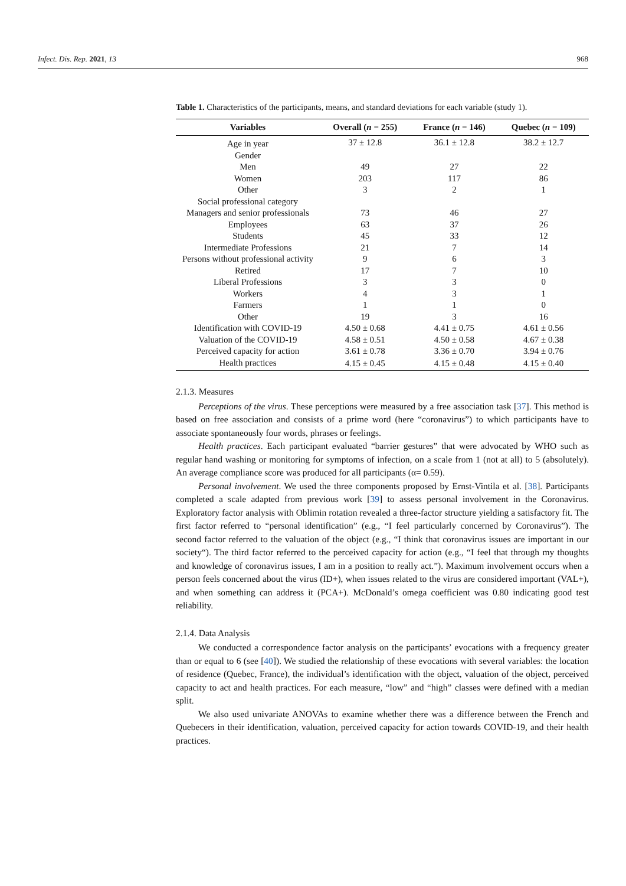Infect. Dis. Rep. 2021, 13 968
Table 1. Characteristics of the participants, means, and standard deviations for each variable (study 1).
| Variables | Overall ( n = 255) | France ( n = 146) | Quebec ( n = 109) |
| --- | --- | --- | --- |
| Age in year | 37 ± 12.8 | 36.1 ± 12.8 | 38.2 ± 12.7 |
| Gender | | | |
| Men | 49 | 27 | 22 |
| Women | 203 | 117 | 86 |
| Other | 3 | 2 | 1 |
| Social professional category | | | |
| Managers and senior professionals | 73 | 46 | 27 |
| Employees | 63 | 37 | 26 |
| Students | 45 | 33 | 12 |
| Intermediate Professions | 21 | 7 | 14 |
| Persons without professional activity | 9 | 6 | 3 |
| Retired | 17 | 7 | 10 |
| Liberal Professions | 3 | 3 | 0 |
| Workers | 4 | 3 | 1 |
| Farmers | 1 | 1 | 0 |
| Other | 19 | 3 | 16 |
| Identification with COVID-19 | 4.50 ± 0.68 | 4.41 ± 0.75 | 4.61 ± 0.56 |
| Valuation of the COVID-19 | 4.58 ± 0.51 | 4.50 ± 0.58 | 4.67 ± 0.38 |
| Perceived capacity for action | 3.61 ± 0.78 | 3.36 ± 0.70 | 3.94 ± 0.76 |
| Health practices | 4.15 ± 0.45 | 4.15 ± 0.48 | 4.15 ± 0.40 |
2.1.3. Measures
Perceptions of the virus. These perceptions were measured by a free association task [37]. This method is based on free association and consists of a prime word (here “coronavirus”) to which participants have to associate spontaneously four words, phrases or feelings.
Health practices. Each participant evaluated “barrier gestures” that were advocated by WHO such as regular hand washing or monitoring for symptoms of infection, on a scale from 1 (not at all) to 5 (absolutely). An average compliance score was produced for all participants (α= 0.59).
Personal involvement. We used the three components proposed by Ernst-Vintila et al. [38]. Participants completed a scale adapted from previous work [39] to assess personal involvement in the Coronavirus. Exploratory factor analysis with Oblimin rotation revealed a three-factor structure yielding a satisfactory fit. The first factor referred to “personal identification” (e.g., “I feel particularly concerned by Coronavirus”). The second factor referred to the valuation of the object (e.g., “I think that coronavirus issues are important in our society“). The third factor referred to the perceived capacity for action (e.g., “I feel that through my thoughts and knowledge of coronavirus issues, I am in a position to really act.”). Maximum involvement occurs when a person feels concerned about the virus (ID+), when issues related to the virus are considered important (VAL+), and when something can address it (PCA+). McDonald’s omega coefficient was 0.80 indicating good test reliability.
2.1.4. Data Analysis
We conducted a correspondence factor analysis on the participants’ evocations with a frequency greater than or equal to 6 (see [40]). We studied the relationship of these evocations with several variables: the location of residence (Quebec, France), the individual’s identification with the object, valuation of the object, perceived capacity to act and health practices. For each measure, “low” and “high” classes were defined with a median split.
We also used univariate ANOVAs to examine whether there was a difference between the French and Quebecers in their identification, valuation, perceived capacity for action towards COVID-19, and their health practices.